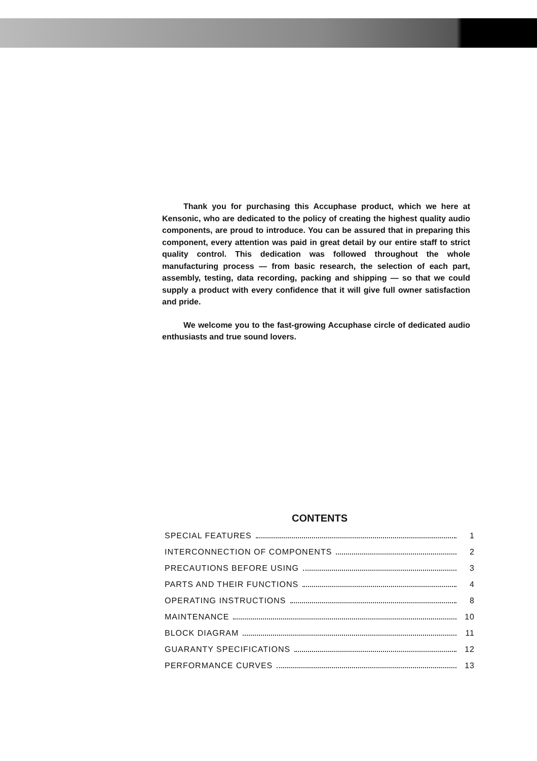Thank you for purchasing this Accuphase product, which we here at Kensonic, who are dedicated to the policy of creating the highest quality audio components, are proud to introduce. You can be assured that in preparing this component, every attention was paid in great detail by our entire staff to strict quality control. This dedication was followed throughout the whole manufacturing process — from basic research, the selection of each part, assembly, testing, data recording, packing and shipping — so that we could supply a product with every confidence that it will give full owner satisfaction and pride.
We welcome you to the fast-growing Accuphase circle of dedicated audio enthusiasts and true sound lovers.
CONTENTS
SPECIAL FEATURES 1
INTERCONNECTION OF COMPONENTS 2
PRECAUTIONS BEFORE USING 3
PARTS AND THEIR FUNCTIONS 4
OPERATING INSTRUCTIONS 8
MAINTENANCE 10
BLOCK DIAGRAM 11
GUARANTY SPECIFICATIONS 12
PERFORMANCE CURVES 13